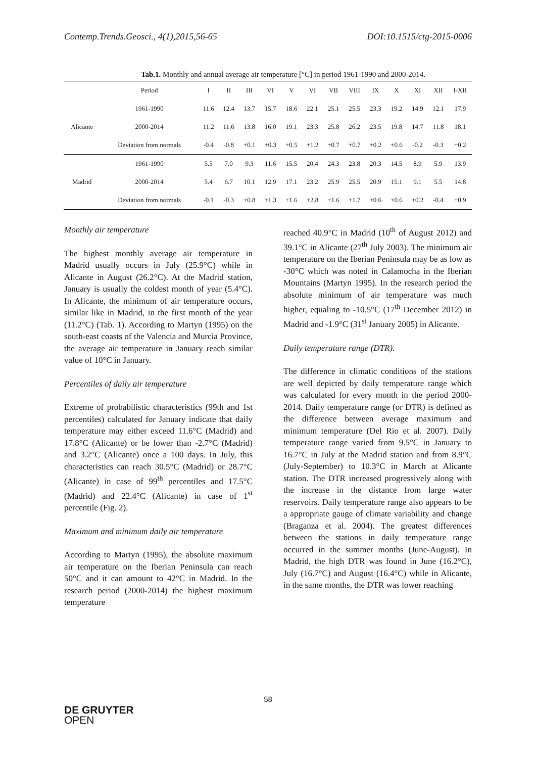Contemp.Trends.Geosci., 4(1),2015,56-65 DOI:10.1515/ctg-2015-0006
Tab.1. Monthly and annual average air temperature [°C] in period 1961-1990 and 2000-2014.
| | Period | I | II | III | VI | V | VI | VII | VIII | IX | X | XI | XII | I-XII |
| --- | --- | --- | --- | --- | --- | --- | --- | --- | --- | --- | --- | --- | --- | --- |
| Alicante | 1961-1990 | 11.6 | 12.4 | 13.7 | 15.7 | 18.6 | 22.1 | 25.1 | 25.5 | 23.3 | 19.2 | 14.9 | 12.1 | 17.9 |
| | 2000-2014 | 11.2 | 11.6 | 13.8 | 16.0 | 19.1 | 23.3 | 25.8 | 26.2 | 23.5 | 19.8 | 14.7 | 11.8 | 18.1 |
| | Deviation from normals | -0.4 | -0.8 | +0.1 | +0.3 | +0.5 | +1.2 | +0.7 | +0.7 | +0.2 | +0.6 | -0.2 | -0.3 | +0.2 |
| Madrid | 1961-1990 | 5.5 | 7.0 | 9.3 | 11.6 | 15.5 | 20.4 | 24.3 | 23.8 | 20.3 | 14.5 | 8.9 | 5.9 | 13.9 |
| | 2000-2014 | 5.4 | 6.7 | 10.1 | 12.9 | 17.1 | 23.2 | 25.9 | 25.5 | 20.9 | 15.1 | 9.1 | 5.5 | 14.8 |
| | Deviation from normals | -0.1 | -0.3 | +0.8 | +1.3 | +1.6 | +2.8 | +1.6 | +1.7 | +0.6 | +0.6 | +0.2 | -0.4 | +0.9 |
Monthly air temperature
The highest monthly average air temperature in Madrid usually occurs in July (25.9°C) while in Alicante in August (26.2°C). At the Madrid station, January is usually the coldest month of year (5.4°C). In Alicante, the minimum of air temperature occurs, similar like in Madrid, in the first month of the year (11.2°C) (Tab. 1). According to Martyn (1995) on the south-east coasts of the Valencia and Murcia Province, the average air temperature in January reach similar value of 10°C in January.
Percentiles of daily air temperature
Extreme of probabilistic characteristics (99th and 1st percentiles) calculated for January indicate that daily temperature may either exceed 11.6°C (Madrid) and 17.8°C (Alicante) or be lower than -2.7°C (Madrid) and 3.2°C (Alicante) once a 100 days. In July, this characteristics can reach 30.5°C (Madrid) or 28.7°C (Alicante) in case of 99<sup>th</sup> percentiles and 17.5°C (Madrid) and 22.4°C (Alicante) in case of 1<sup>st</sup> percentile (Fig. 2).
Maximum and minimum daily air temperature
According to Martyn (1995), the absolute maximum air temperature on the Iberian Peninsula can reach 50°C and it can amount to 42°C in Madrid. In the research period (2000-2014) the highest maximum temperature
reached 40.9°C in Madrid (10<sup>th</sup> of August 2012) and 39.1°C in Alicante (27<sup>th</sup> July 2003). The minimum air temperature on the Iberian Peninsula may be as low as -30°C which was noted in Calamocha in the Iberian Mountains (Martyn 1995). In the research period the absolute minimum of air temperature was much higher, equaling to -10.5°C (17<sup>th</sup> December 2012) in Madrid and -1.9°C (31<sup>st</sup> January 2005) in Alicante.
Daily temperature range (DTR).
The difference in climatic conditions of the stations are well depicted by daily temperature range which was calculated for every month in the period 2000-2014. Daily temperature range (or DTR) is defined as the difference between average maximum and minimum temperature (Del Rio et al. 2007). Daily temperature range varied from 9.5°C in January to 16.7°C in July at the Madrid station and from 8.9°C (July-September) to 10.3°C in March at Alicante station. The DTR increased progressively along with the increase in the distance from large water reservoirs. Daily temperature range also appears to be a appropriate gauge of climate variability and change (Braganza et al. 2004). The greatest differences between the stations in daily temperature range occurred in the summer months (June-August). In Madrid, the high DTR was found in June (16.2°C), July (16.7°C) and August (16.4°C) while in Alicante, in the same months, the DTR was lower reaching
58
DE GRUYTER
OPEN